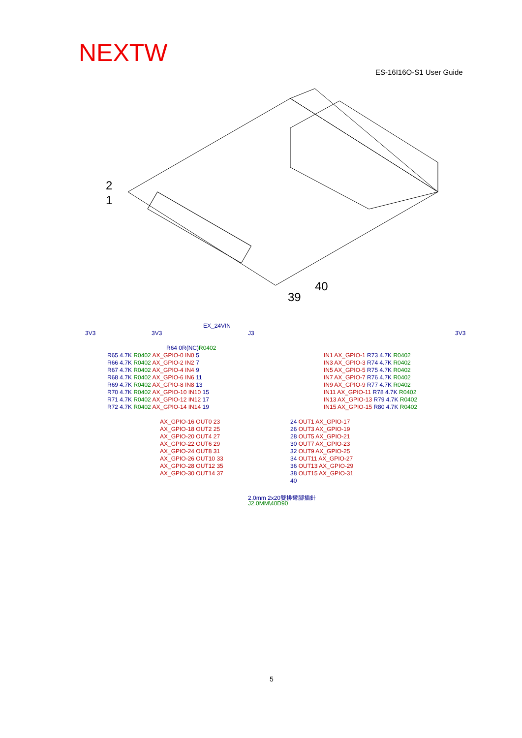NEXTW
ES-16I16O-S1 User Guide
2
1
40
39
EX_24VIN
3V3 3V3 3V3
J3
R64 0R(NC)R0402
R65 4.7K R0402 AX_GPIO-0 IN0 5
R66 4.7K R0402 AX_GPIO-2 IN2 7
R67 4.7K R0402 AX_GPIO-4 IN4 9
R68 4.7K R0402 AX_GPIO-6 IN6 11
R69 4.7K R0402 AX_GPIO-8 IN8 13
R70 4.7K R0402 AX_GPIO-10 IN10 15
R71 4.7K R0402 AX_GPIO-12 IN12 17
R72 4.7K R0402 AX_GPIO-14 IN14 19
AX_GPIO-16 OUT0 23
AX_GPIO-18 OUT2 25
AX_GPIO-20 OUT4 27
AX_GPIO-22 OUT6 29
AX_GPIO-24 OUT8 31
AX_GPIO-26 OUT10 33
AX_GPIO-28 OUT12 35
AX_GPIO-30 OUT14 37
IN1 AX_GPIO-1 R73 4.7K R0402
IN3 AX_GPIO-3 R74 4.7K R0402
IN5 AX_GPIO-5 R75 4.7K R0402
IN7 AX_GPIO-7 R76 4.7K R0402
IN9 AX_GPIO-9 R77 4.7K R0402
IN11 AX_GPIO-11 R78 4.7K R0402
IN13 AX_GPIO-13 R79 4.7K R0402
IN15 AX_GPIO-15 R80 4.7K R0402
24 OUT1 AX_GPIO-17
26 OUT3 AX_GPIO-19
28 OUT5 AX_GPIO-21
30 OUT7 AX_GPIO-23
32 OUT9 AX_GPIO-25
34 OUT11 AX_GPIO-27
36 OUT13 AX_GPIO-29
38 OUT15 AX_GPIO-31
40
2.0mm 2x20雙排彎腳插針
J2.0MM\40D90
5